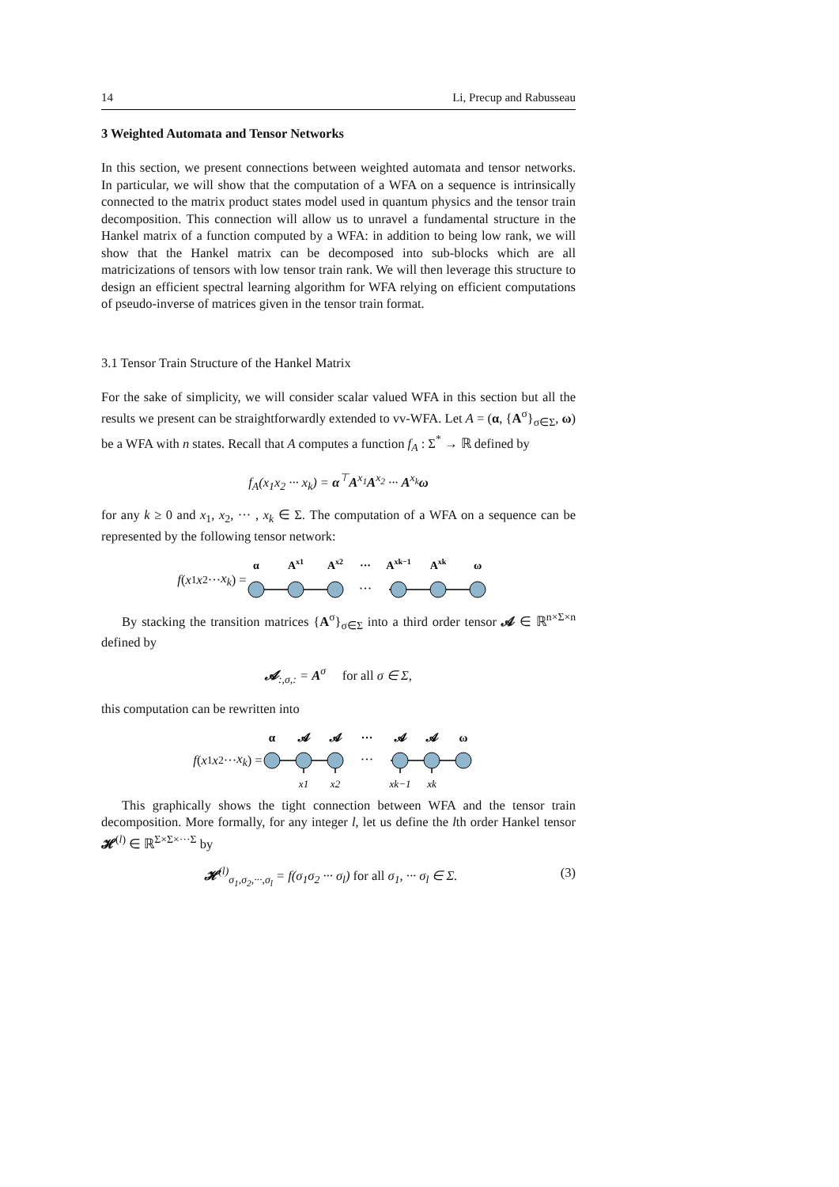14 Li, Precup and Rabusseau
3 Weighted Automata and Tensor Networks
In this section, we present connections between weighted automata and tensor networks. In particular, we will show that the computation of a WFA on a sequence is intrinsically connected to the matrix product states model used in quantum physics and the tensor train decomposition. This connection will allow us to unravel a fundamental structure in the Hankel matrix of a function computed by a WFA: in addition to being low rank, we will show that the Hankel matrix can be decomposed into sub-blocks which are all matricizations of tensors with low tensor train rank. We will then leverage this structure to design an efficient spectral learning algorithm for WFA relying on efficient computations of pseudo-inverse of matrices given in the tensor train format.
3.1 Tensor Train Structure of the Hankel Matrix
For the sake of simplicity, we will consider scalar valued WFA in this section but all the results we present can be straightforwardly extended to vv-WFA. Let A = (α, {A<sup>σ</sup>}<sub>σ∈Σ</sub>, ω) be a WFA with n states. Recall that A computes a function f<sub>A</sub> : Σ<sup>*</sup> → ℝ defined by
f<sub>A</sub>(x<sub>1</sub>x<sub>2</sub> ··· x<sub>k</sub>) = α<sup>⊤</sup>A<sup>x<sub>1</sub></sup>A<sup>x<sub>2</sub></sup> ··· A<sup>x<sub>k</sub></sup>ω
for any k ≥ 0 and x<sub>1</sub>, x<sub>2</sub>, ··· , x<sub>k</sub> ∈ Σ. The computation of a WFA on a sequence can be represented by the following tensor network:
f (x<sub>1</sub> x<sub>2</sub> ··· x<sub>k</sub>) =
α
Ax1
Ax2
···
Axk−1
Axk
ω
···
By stacking the transition matrices {A<sup>σ</sup>}<sub>σ∈Σ</sub> into a third order tensor 𝓐 ∈ ℝ<sup>n×Σ×n</sup> defined by
𝓐<sub>:,σ,:</sub> = A<sup>σ</sup> for all σ ∈ Σ,
this computation can be rewritten into
f (x<sub>1</sub> x<sub>2</sub> ··· x<sub>k</sub>) =
α
𝓐
𝓐
···
𝓐
𝓐
ω
···
x1
x2
xk−1
xk
This graphically shows the tight connection between WFA and the tensor train decomposition. More formally, for any integer l, let us define the lth order Hankel tensor 𝓗<sup>(l)</sup> ∈ ℝ<sup>Σ×Σ×···Σ</sup> by
𝓗<sup>(l)</sup><sub>σ<sub>1</sub>,σ<sub>2</sub>,···,σ<sub>l</sub></sub> = f(σ<sub>1</sub>σ<sub>2</sub> ··· σ<sub>l</sub>) for all σ<sub>1</sub>, ··· σ<sub>l</sub> ∈ Σ. (3)